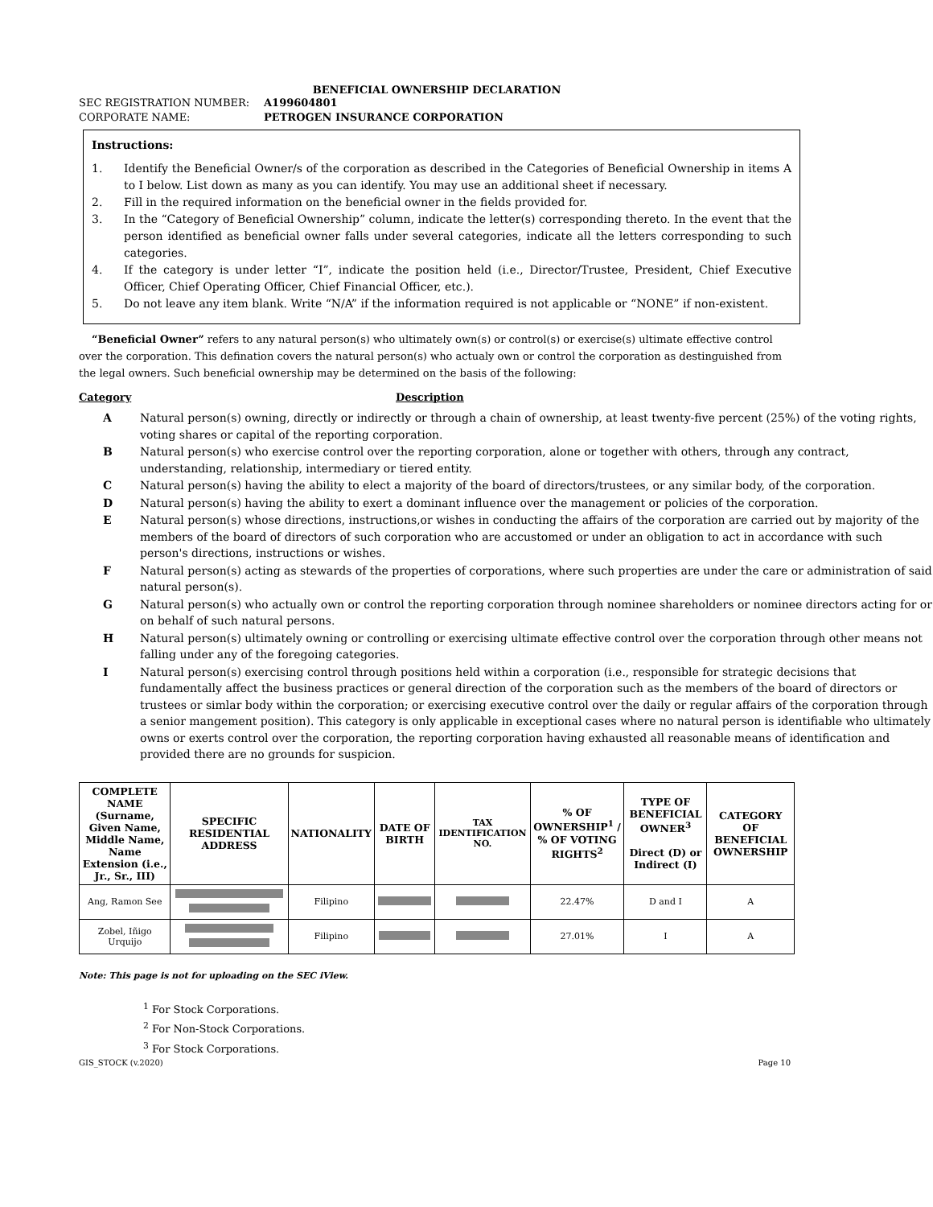BENEFICIAL OWNERSHIP DECLARATION
SEC REGISTRATION NUMBER: A199604801
CORPORATE NAME: PETROGEN INSURANCE CORPORATION
Instructions:
1. Identify the Beneficial Owner/s of the corporation as described in the Categories of Beneficial Ownership in items A to I below. List down as many as you can identify. You may use an additional sheet if necessary.
2. Fill in the required information on the beneficial owner in the fields provided for.
3. In the “Category of Beneficial Ownership” column, indicate the letter(s) corresponding thereto. In the event that the person identified as beneficial owner falls under several categories, indicate all the letters corresponding to such categories.
4. If the category is under letter “I”, indicate the position held (i.e., Director/Trustee, President, Chief Executive Officer, Chief Operating Officer, Chief Financial Officer, etc.).
5. Do not leave any item blank. Write “N/A” if the information required is not applicable or “NONE” if non-existent.
“Beneficial Owner” refers to any natural person(s) who ultimately own(s) or control(s) or exercise(s) ultimate effective control over the corporation. This defination covers the natural person(s) who actualy own or control the corporation as destinguished from the legal owners. Such beneficial ownership may be determined on the basis of the following:
Category Description
A Natural person(s) owning, directly or indirectly or through a chain of ownership, at least twenty-five percent (25%) of the voting rights, voting shares or capital of the reporting corporation.
B Natural person(s) who exercise control over the reporting corporation, alone or together with others, through any contract, understanding, relationship, intermediary or tiered entity.
C Natural person(s) having the ability to elect a majority of the board of directors/trustees, or any similar body, of the corporation.
D Natural person(s) having the ability to exert a dominant influence over the management or policies of the corporation.
E Natural person(s) whose directions, instructions,or wishes in conducting the affairs of the corporation are carried out by majority of the members of the board of directors of such corporation who are accustomed or under an obligation to act in accordance with such person's directions, instructions or wishes.
F Natural person(s) acting as stewards of the properties of corporations, where such properties are under the care or administration of said natural person(s).
G Natural person(s) who actually own or control the reporting corporation through nominee shareholders or nominee directors acting for or on behalf of such natural persons.
H Natural person(s) ultimately owning or controlling or exercising ultimate effective control over the corporation through other means not falling under any of the foregoing categories.
I Natural person(s) exercising control through positions held within a corporation (i.e., responsible for strategic decisions that fundamentally affect the business practices or general direction of the corporation such as the members of the board of directors or trustees or simlar body within the corporation; or exercising executive control over the daily or regular affairs of the corporation through a senior mangement position). This category is only applicable in exceptional cases where no natural person is identifiable who ultimately owns or exerts control over the corporation, the reporting corporation having exhausted all reasonable means of identification and provided there are no grounds for suspicion.
| COMPLETE NAME (Surname, Given Name, Middle Name, Name Extension (i.e., Jr., Sr., III) | SPECIFIC RESIDENTIAL ADDRESS | NATIONALITY | DATE OF BIRTH | TAX IDENTIFICATION NO. | % OF OWNERSHIP<sup>1</sup> / % OF VOTING RIGHTS<sup>2</sup> | TYPE OF BENEFICIAL OWNER<sup>3</sup> Direct (D) or Indirect (I) | CATEGORY OF BENEFICIAL OWNERSHIP |
| --- | --- | --- | --- | --- | --- | --- | --- |
| Ang, Ramon See | | Filipino | | | 22.47% | D and I | A |
| Zobel, Iñigo Urquijo | | Filipino | | | 27.01% | I | A |
Note: This page is not for uploading on the SEC iView.
<sup>1</sup> For Stock Corporations.
<sup>2</sup> For Non-Stock Corporations.
<sup>3</sup> For Stock Corporations.
GIS_STOCK (v.2020) Page 10